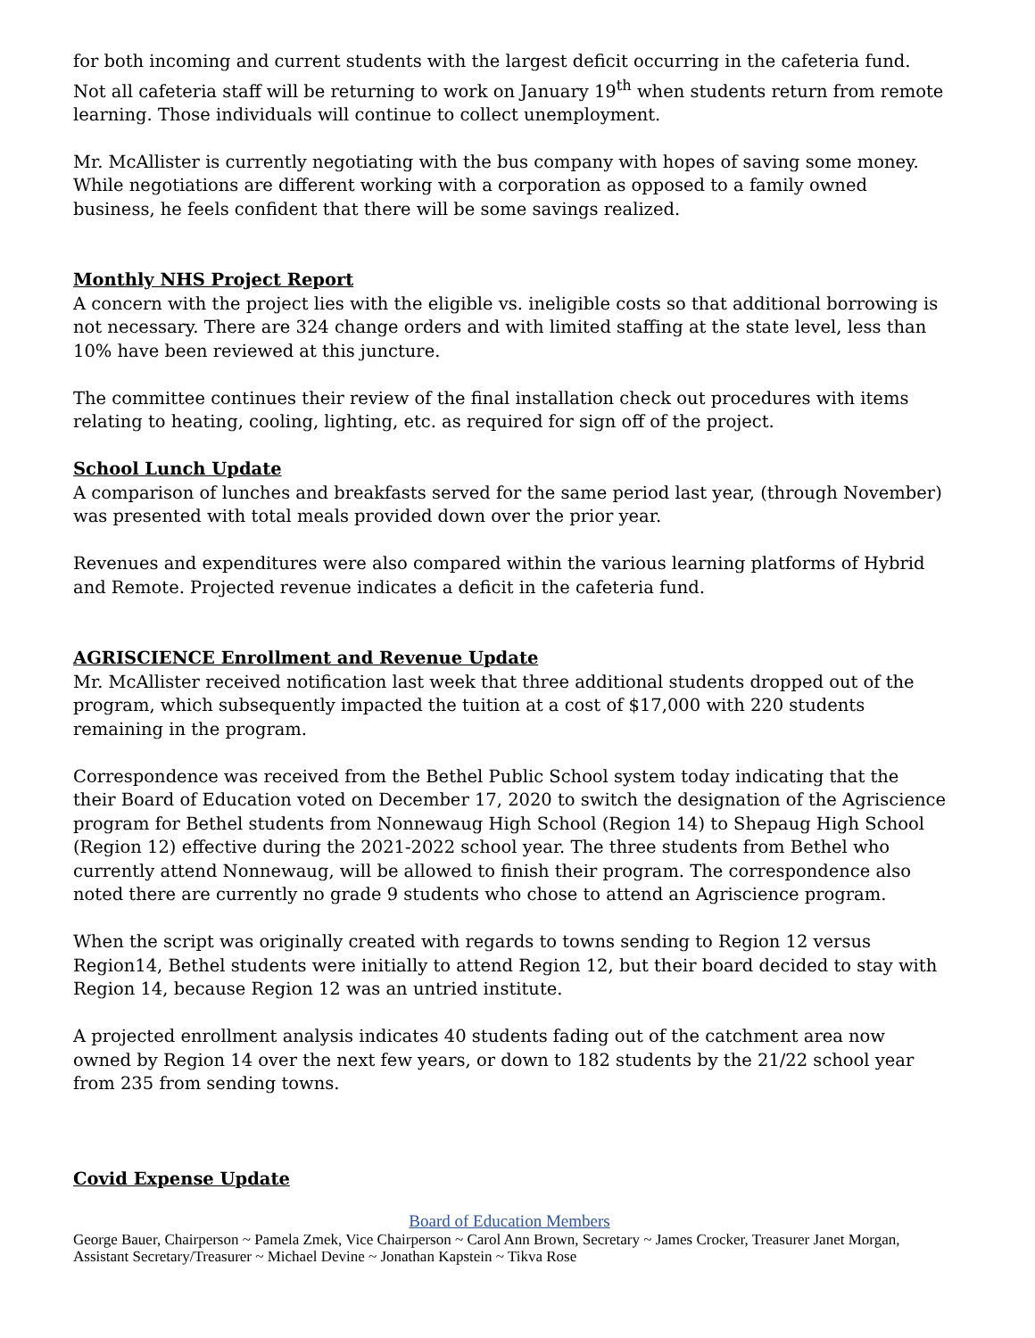for both incoming and current students with the largest deficit occurring in the cafeteria fund. Not all cafeteria staff will be returning to work on January 19<sup>th</sup> when students return from remote learning. Those individuals will continue to collect unemployment.
Mr. McAllister is currently negotiating with the bus company with hopes of saving some money. While negotiations are different working with a corporation as opposed to a family owned business, he feels confident that there will be some savings realized.
Monthly NHS Project Report
A concern with the project lies with the eligible vs. ineligible costs so that additional borrowing is not necessary. There are 324 change orders and with limited staffing at the state level, less than 10% have been reviewed at this juncture.
The committee continues their review of the final installation check out procedures with items relating to heating, cooling, lighting, etc. as required for sign off of the project.
School Lunch Update
A comparison of lunches and breakfasts served for the same period last year, (through November) was presented with total meals provided down over the prior year.
Revenues and expenditures were also compared within the various learning platforms of Hybrid and Remote. Projected revenue indicates a deficit in the cafeteria fund.
AGRISCIENCE Enrollment and Revenue Update
Mr. McAllister received notification last week that three additional students dropped out of the program, which subsequently impacted the tuition at a cost of $17,000 with 220 students remaining in the program.
Correspondence was received from the Bethel Public School system today indicating that the their Board of Education voted on December 17, 2020 to switch the designation of the Agriscience program for Bethel students from Nonnewaug High School (Region 14) to Shepaug High School (Region 12) effective during the 2021-2022 school year. The three students from Bethel who currently attend Nonnewaug, will be allowed to finish their program. The correspondence also noted there are currently no grade 9 students who chose to attend an Agriscience program.
When the script was originally created with regards to towns sending to Region 12 versus Region14, Bethel students were initially to attend Region 12, but their board decided to stay with Region 14, because Region 12 was an untried institute.
A projected enrollment analysis indicates 40 students fading out of the catchment area now owned by Region 14 over the next few years, or down to 182 students by the 21/22 school year from 235 from sending towns.
Covid Expense Update
Board of Education Members
George Bauer, Chairperson ~ Pamela Zmek, Vice Chairperson ~ Carol Ann Brown, Secretary ~ James Crocker, Treasurer Janet Morgan, Assistant Secretary/Treasurer ~ Michael Devine ~ Jonathan Kapstein ~ Tikva Rose